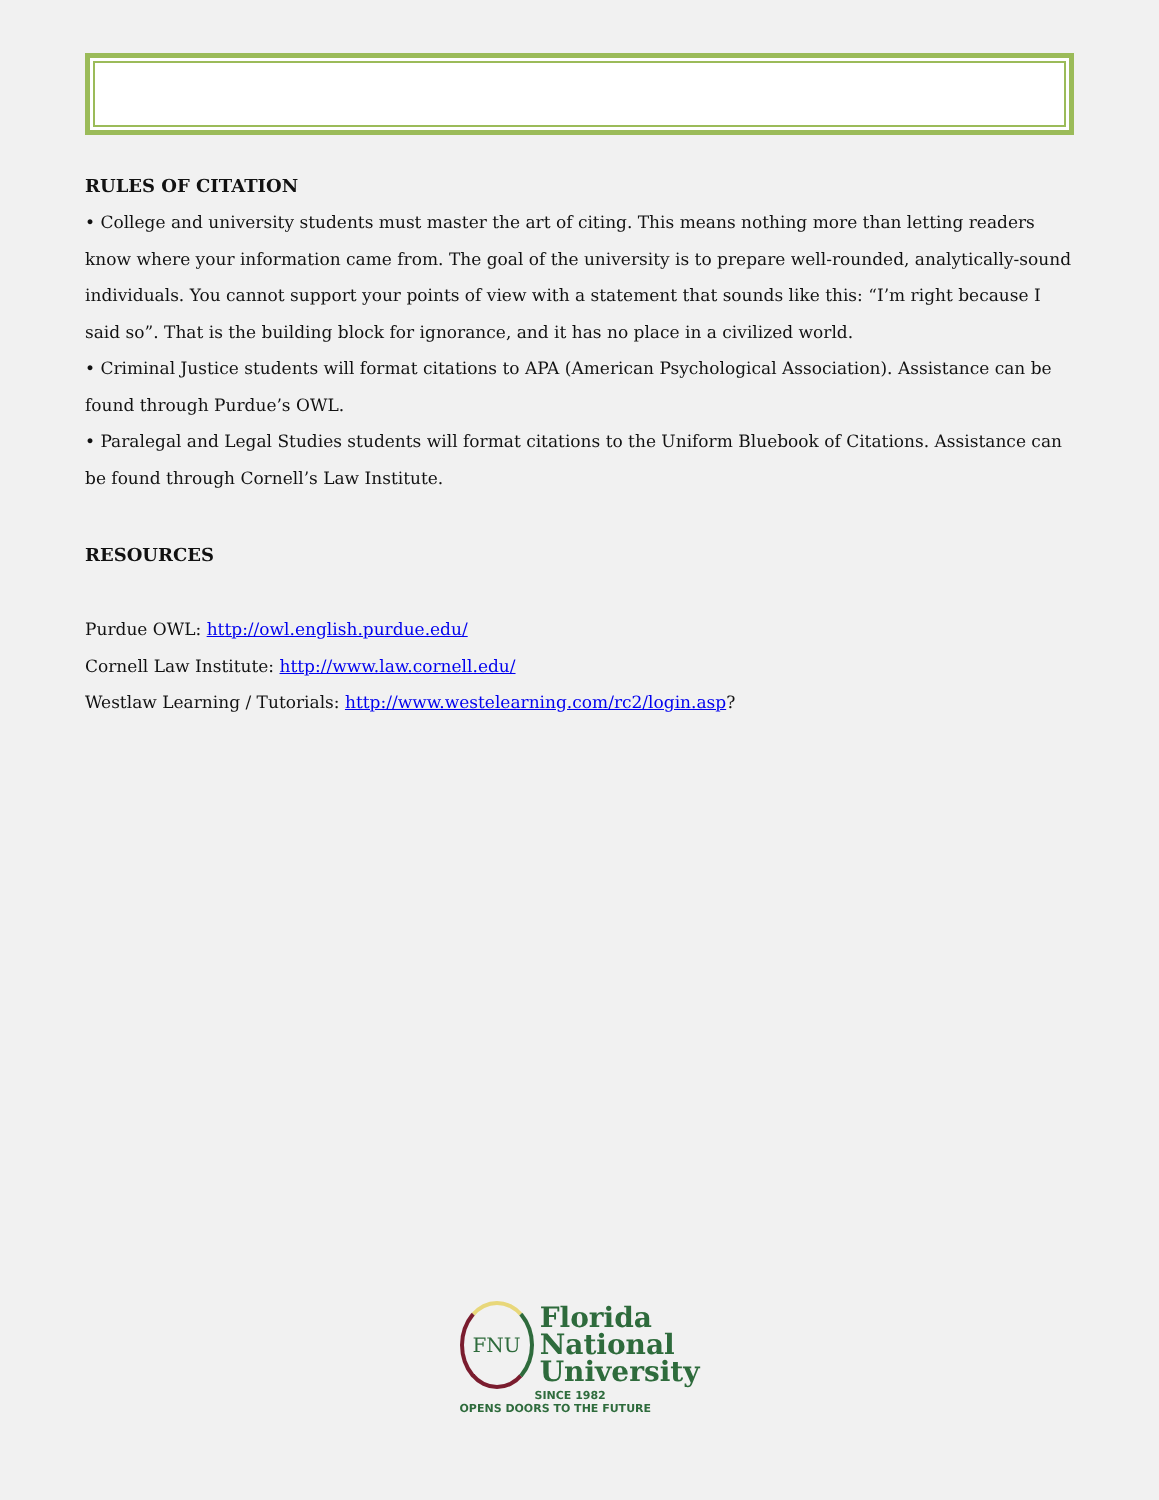RULES OF CITATION
• College and university students must master the art of citing. This means nothing more than letting readers know where your information came from. The goal of the university is to prepare well-rounded, analytically-sound individuals. You cannot support your points of view with a statement that sounds like this: “I’m right because I said so”. That is the building block for ignorance, and it has no place in a civilized world.
• Criminal Justice students will format citations to APA (American Psychological Association). Assistance can be found through Purdue’s OWL.
• Paralegal and Legal Studies students will format citations to the Uniform Bluebook of Citations. Assistance can be found through Cornell’s Law Institute.
RESOURCES
Purdue OWL: http://owl.english.purdue.edu/
Cornell Law Institute: http://www.law.cornell.edu/
Westlaw Learning / Tutorials: http://www.westelearning.com/rc2/login.asp?
FNU
Florida
National
University
SINCE 1982
OPENS DOORS TO THE FUTURE